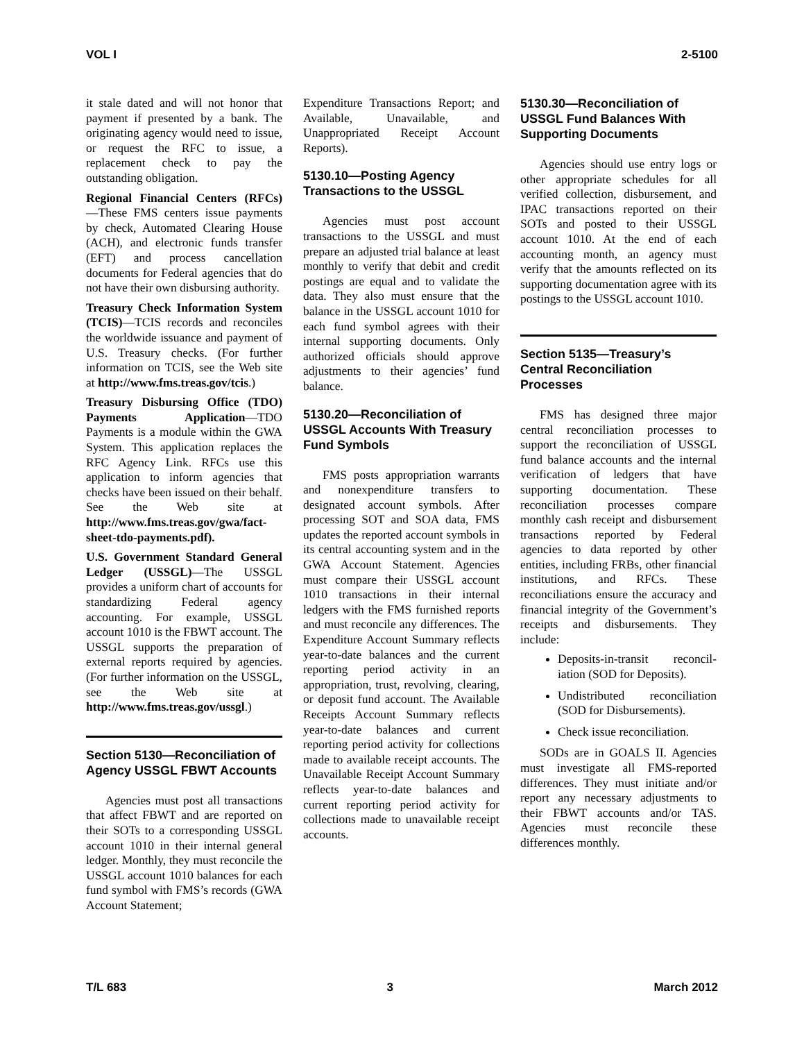VOL I 2-5100
it stale dated and will not honor that payment if presented by a bank. The originating agency would need to issue, or request the RFC to issue, a replacement check to pay the outstanding obligation.
Regional Financial Centers (RFCs) —These FMS centers issue payments by check, Automated Clearing House (ACH), and electronic funds transfer (EFT) and process cancellation documents for Federal agencies that do not have their own disbursing authority.
Treasury Check Information System (TCIS)—TCIS records and reconciles the worldwide issuance and payment of U.S. Treasury checks. (For further information on TCIS, see the Web site at http://www.fms.treas.gov/tcis.)
Treasury Disbursing Office (TDO) Payments Application—TDO Payments is a module within the GWA System. This application replaces the RFC Agency Link. RFCs use this application to inform agencies that checks have been issued on their behalf. See the Web site at http://www.fms.treas.gov/gwa/fact-sheet-tdo-payments.pdf).
U.S. Government Standard General Ledger (USSGL)—The USSGL provides a uniform chart of accounts for standardizing Federal agency accounting. For example, USSGL account 1010 is the FBWT account. The USSGL supports the preparation of external reports required by agencies. (For further information on the USSGL, see the Web site at http://www.fms.treas.gov/ussgl.)
Section 5130—Reconciliation of Agency USSGL FBWT Accounts
Agencies must post all transactions that affect FBWT and are reported on their SOTs to a corresponding USSGL account 1010 in their internal general ledger. Monthly, they must reconcile the USSGL account 1010 balances for each fund symbol with FMS’s records (GWA Account Statement;
Expenditure Transactions Report; and Available, Unavailable, and Unappropriated Receipt Account Reports).
5130.10—Posting Agency Transactions to the USSGL
Agencies must post account transactions to the USSGL and must prepare an adjusted trial balance at least monthly to verify that debit and credit postings are equal and to validate the data. They also must ensure that the balance in the USSGL account 1010 for each fund symbol agrees with their internal supporting documents. Only authorized officials should approve adjustments to their agencies’ fund balance.
5130.20—Reconciliation of USSGL Accounts With Treasury Fund Symbols
FMS posts appropriation warrants and nonexpenditure transfers to designated account symbols. After processing SOT and SOA data, FMS updates the reported account symbols in its central accounting system and in the GWA Account Statement. Agencies must compare their USSGL account 1010 transactions in their internal ledgers with the FMS furnished reports and must reconcile any differences. The Expenditure Account Summary reflects year-to-date balances and the current reporting period activity in an appropriation, trust, revolving, clearing, or deposit fund account. The Available Receipts Account Summary reflects year-to-date balances and current reporting period activity for collections made to available receipt accounts. The Unavailable Receipt Account Summary reflects year-to-date balances and current reporting period activity for collections made to unavailable receipt accounts.
5130.30—Reconciliation of USSGL Fund Balances With Supporting Documents
Agencies should use entry logs or other appropriate schedules for all verified collection, disbursement, and IPAC transactions reported on their SOTs and posted to their USSGL account 1010. At the end of each accounting month, an agency must verify that the amounts reflected on its supporting documentation agree with its postings to the USSGL account 1010.
Section 5135—Treasury’s Central Reconciliation Processes
FMS has designed three major central reconciliation processes to support the reconciliation of USSGL fund balance accounts and the internal verification of ledgers that have supporting documentation. These reconciliation processes compare monthly cash receipt and disbursement transactions reported by Federal agencies to data reported by other entities, including FRBs, other financial institutions, and RFCs. These reconciliations ensure the accuracy and financial integrity of the Government’s receipts and disbursements. They include:
Deposits-in-transit reconcil-iation (SOD for Deposits).
Undistributed reconciliation (SOD for Disbursements).
Check issue reconciliation.
SODs are in GOALS II. Agencies must investigate all FMS-reported differences. They must initiate and/or report any necessary adjustments to their FBWT accounts and/or TAS. Agencies must reconcile these differences monthly.
T/L 683 3 March 2012